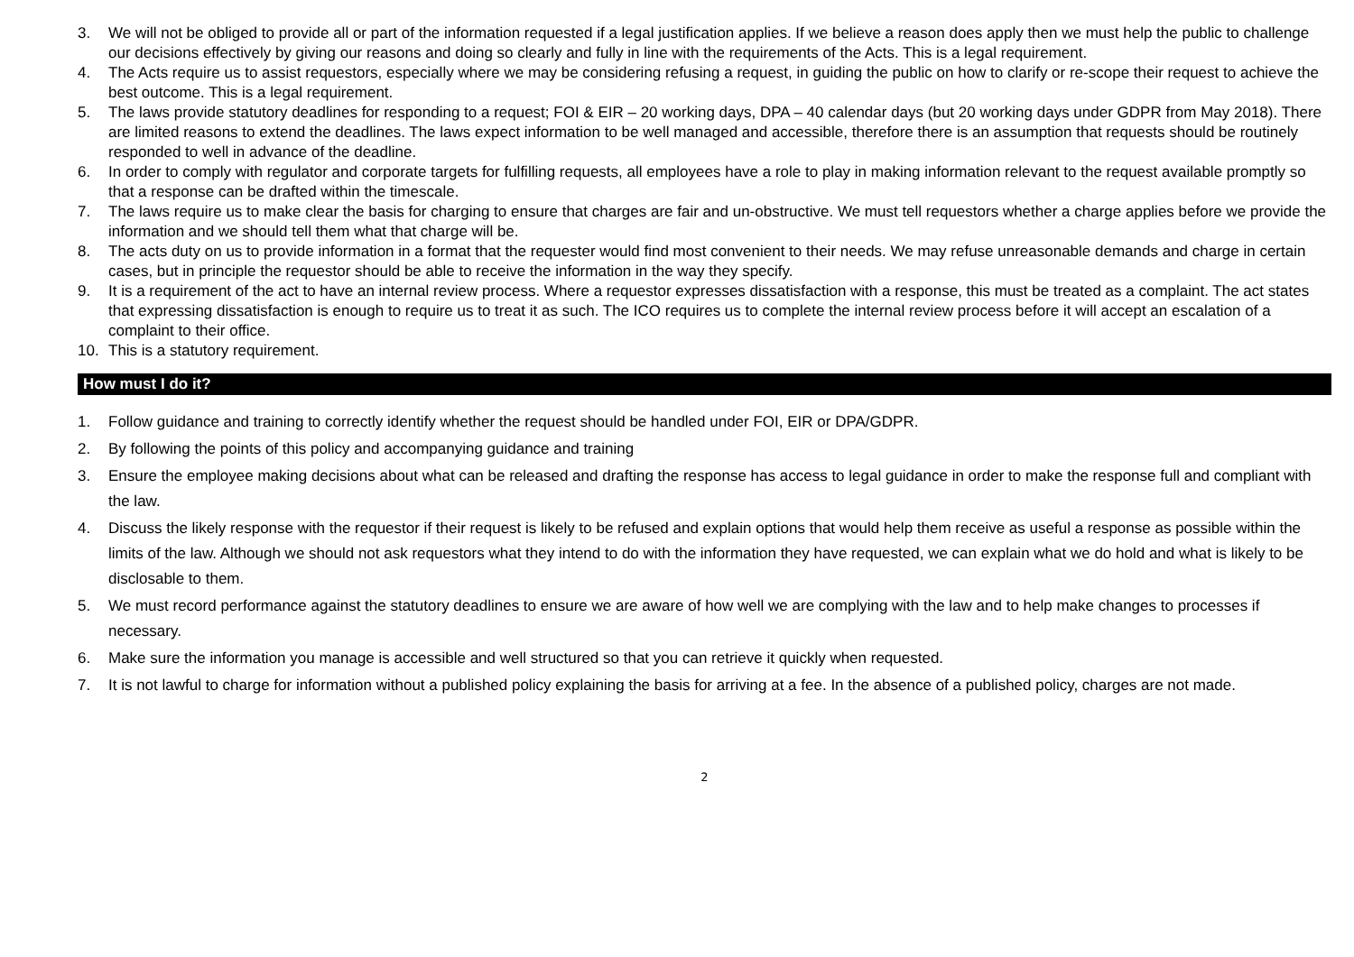3. We will not be obliged to provide all or part of the information requested if a legal justification applies. If we believe a reason does apply then we must help the public to challenge our decisions effectively by giving our reasons and doing so clearly and fully in line with the requirements of the Acts. This is a legal requirement.
4. The Acts require us to assist requestors, especially where we may be considering refusing a request, in guiding the public on how to clarify or re-scope their request to achieve the best outcome. This is a legal requirement.
5. The laws provide statutory deadlines for responding to a request; FOI & EIR – 20 working days, DPA – 40 calendar days (but 20 working days under GDPR from May 2018). There are limited reasons to extend the deadlines. The laws expect information to be well managed and accessible, therefore there is an assumption that requests should be routinely responded to well in advance of the deadline.
6. In order to comply with regulator and corporate targets for fulfilling requests, all employees have a role to play in making information relevant to the request available promptly so that a response can be drafted within the timescale.
7. The laws require us to make clear the basis for charging to ensure that charges are fair and un-obstructive. We must tell requestors whether a charge applies before we provide the information and we should tell them what that charge will be.
8. The acts duty on us to provide information in a format that the requester would find most convenient to their needs. We may refuse unreasonable demands and charge in certain cases, but in principle the requestor should be able to receive the information in the way they specify.
9. It is a requirement of the act to have an internal review process. Where a requestor expresses dissatisfaction with a response, this must be treated as a complaint. The act states that expressing dissatisfaction is enough to require us to treat it as such. The ICO requires us to complete the internal review process before it will accept an escalation of a complaint to their office.
10. This is a statutory requirement.
How must I do it?
1. Follow guidance and training to correctly identify whether the request should be handled under FOI, EIR or DPA/GDPR.
2. By following the points of this policy and accompanying guidance and training
3. Ensure the employee making decisions about what can be released and drafting the response has access to legal guidance in order to make the response full and compliant with the law.
4. Discuss the likely response with the requestor if their request is likely to be refused and explain options that would help them receive as useful a response as possible within the limits of the law. Although we should not ask requestors what they intend to do with the information they have requested, we can explain what we do hold and what is likely to be disclosable to them.
5. We must record performance against the statutory deadlines to ensure we are aware of how well we are complying with the law and to help make changes to processes if necessary.
6. Make sure the information you manage is accessible and well structured so that you can retrieve it quickly when requested.
7. It is not lawful to charge for information without a published policy explaining the basis for arriving at a fee. In the absence of a published policy, charges are not made.
2